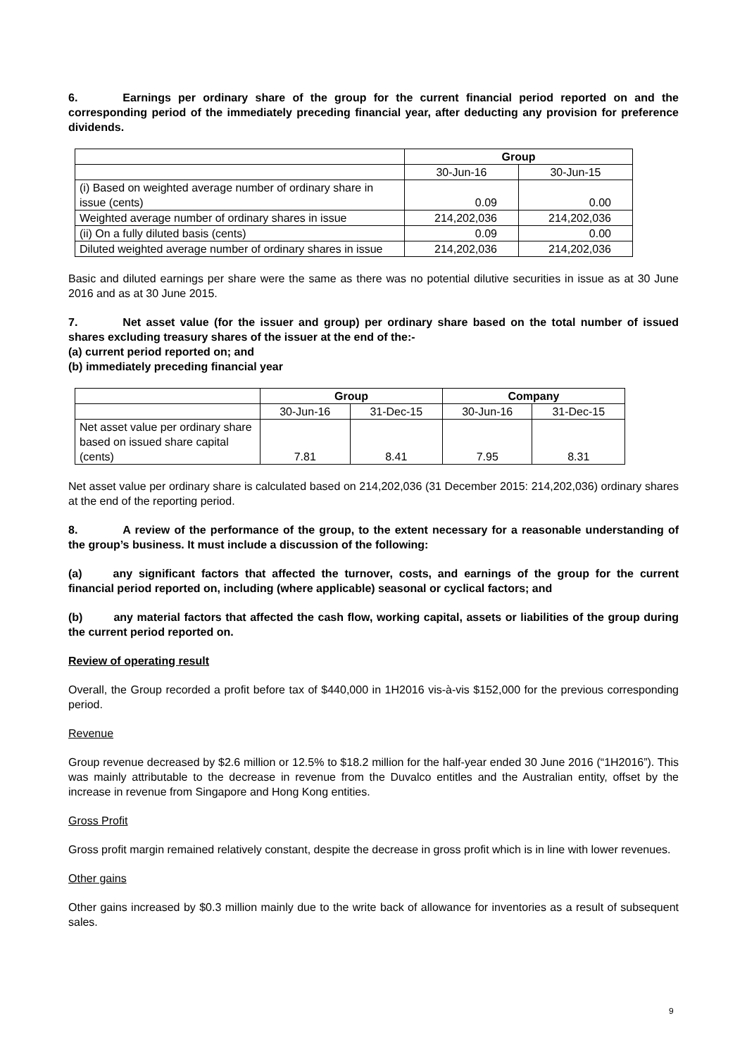6. Earnings per ordinary share of the group for the current financial period reported on and the corresponding period of the immediately preceding financial year, after deducting any provision for preference dividends.
| | Group | |
| --- | --- | --- |
| | 30-Jun-16 | 30-Jun-15 |
| (i) Based on weighted average number of ordinary share in issue (cents) | 0.09 | 0.00 |
| Weighted average number of ordinary shares in issue | 214,202,036 | 214,202,036 |
| (ii) On a fully diluted basis (cents) | 0.09 | 0.00 |
| Diluted weighted average number of ordinary shares in issue | 214,202,036 | 214,202,036 |
Basic and diluted earnings per share were the same as there was no potential dilutive securities in issue as at 30 June 2016 and as at 30 June 2015.
7. Net asset value (for the issuer and group) per ordinary share based on the total number of issued shares excluding treasury shares of the issuer at the end of the:-
(a) current period reported on; and
(b) immediately preceding financial year
| | Group | | Company | |
| --- | --- | --- | --- | --- |
| | 30-Jun-16 | 31-Dec-15 | 30-Jun-16 | 31-Dec-15 |
| Net asset value per ordinary share based on issued share capital (cents) | 7.81 | 8.41 | 7.95 | 8.31 |
Net asset value per ordinary share is calculated based on 214,202,036 (31 December 2015: 214,202,036) ordinary shares at the end of the reporting period.
8. A review of the performance of the group, to the extent necessary for a reasonable understanding of the group’s business. It must include a discussion of the following:
(a) any significant factors that affected the turnover, costs, and earnings of the group for the current financial period reported on, including (where applicable) seasonal or cyclical factors; and
(b) any material factors that affected the cash flow, working capital, assets or liabilities of the group during the current period reported on.
Review of operating result
Overall, the Group recorded a profit before tax of $440,000 in 1H2016 vis-à-vis $152,000 for the previous corresponding period.
Revenue
Group revenue decreased by $2.6 million or 12.5% to $18.2 million for the half-year ended 30 June 2016 (“1H2016”). This was mainly attributable to the decrease in revenue from the Duvalco entitles and the Australian entity, offset by the increase in revenue from Singapore and Hong Kong entities.
Gross Profit
Gross profit margin remained relatively constant, despite the decrease in gross profit which is in line with lower revenues.
Other gains
Other gains increased by $0.3 million mainly due to the write back of allowance for inventories as a result of subsequent sales.
9